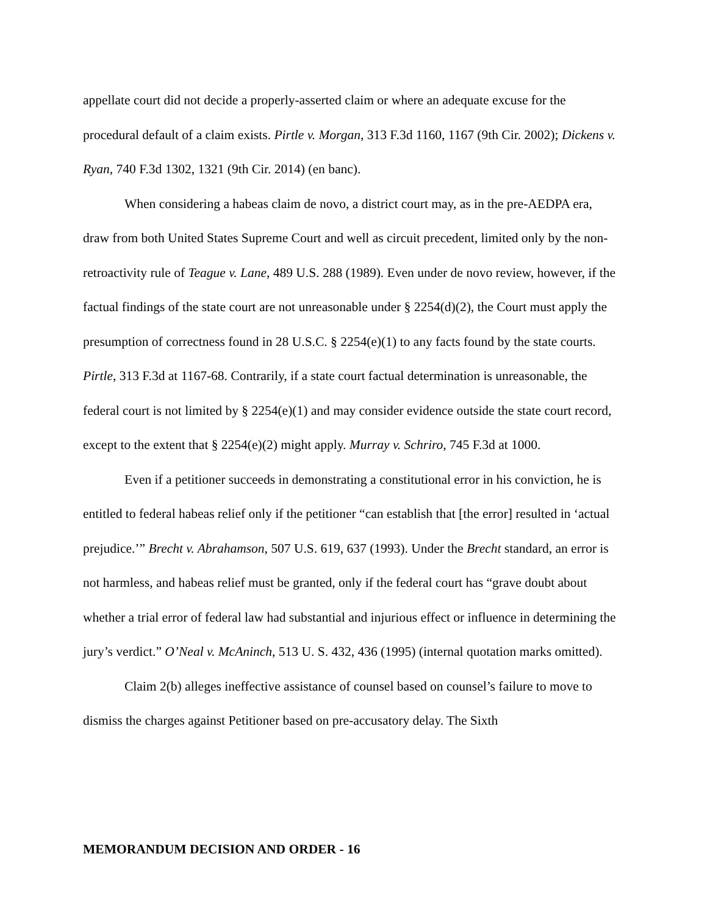appellate court did not decide a properly-asserted claim or where an adequate excuse for the procedural default of a claim exists. Pirtle v. Morgan, 313 F.3d 1160, 1167 (9th Cir. 2002); Dickens v. Ryan, 740 F.3d 1302, 1321 (9th Cir. 2014) (en banc).
When considering a habeas claim de novo, a district court may, as in the pre-AEDPA era, draw from both United States Supreme Court and well as circuit precedent, limited only by the non-retroactivity rule of Teague v. Lane, 489 U.S. 288 (1989). Even under de novo review, however, if the factual findings of the state court are not unreasonable under § 2254(d)(2), the Court must apply the presumption of correctness found in 28 U.S.C. § 2254(e)(1) to any facts found by the state courts. Pirtle, 313 F.3d at 1167-68. Contrarily, if a state court factual determination is unreasonable, the federal court is not limited by § 2254(e)(1) and may consider evidence outside the state court record, except to the extent that § 2254(e)(2) might apply. Murray v. Schriro, 745 F.3d at 1000.
Even if a petitioner succeeds in demonstrating a constitutional error in his conviction, he is entitled to federal habeas relief only if the petitioner “can establish that [the error] resulted in ‘actual prejudice.’” Brecht v. Abrahamson, 507 U.S. 619, 637 (1993). Under the Brecht standard, an error is not harmless, and habeas relief must be granted, only if the federal court has “grave doubt about whether a trial error of federal law had substantial and injurious effect or influence in determining the jury’s verdict.” O’Neal v. McAninch, 513 U. S. 432, 436 (1995) (internal quotation marks omitted).
Claim 2(b) alleges ineffective assistance of counsel based on counsel’s failure to move to dismiss the charges against Petitioner based on pre-accusatory delay. The Sixth
MEMORANDUM DECISION AND ORDER - 16